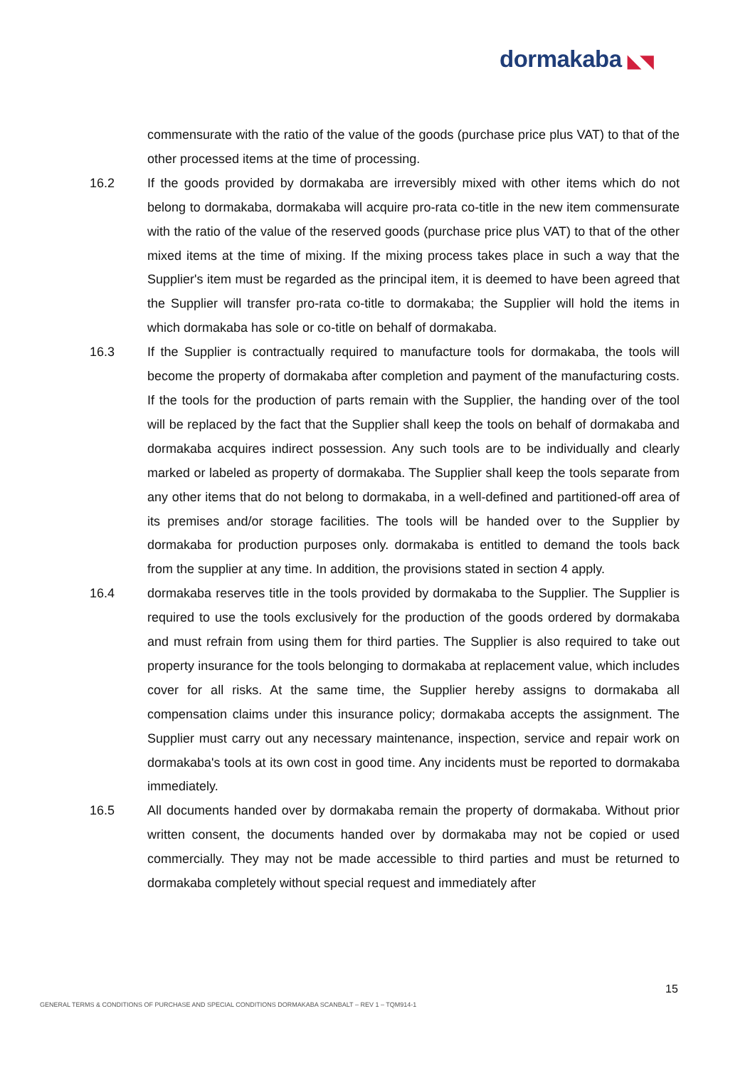dormakaba ◣◥
commensurate with the ratio of the value of the goods (purchase price plus VAT) to that of the other processed items at the time of processing.
16.2 If the goods provided by dormakaba are irreversibly mixed with other items which do not belong to dormakaba, dormakaba will acquire pro-rata co-title in the new item commensurate with the ratio of the value of the reserved goods (purchase price plus VAT) to that of the other mixed items at the time of mixing. If the mixing process takes place in such a way that the Supplier's item must be regarded as the principal item, it is deemed to have been agreed that the Supplier will transfer pro-rata co-title to dormakaba; the Supplier will hold the items in which dormakaba has sole or co-title on behalf of dormakaba.
16.3 If the Supplier is contractually required to manufacture tools for dormakaba, the tools will become the property of dormakaba after completion and payment of the manufacturing costs. If the tools for the production of parts remain with the Supplier, the handing over of the tool will be replaced by the fact that the Supplier shall keep the tools on behalf of dormakaba and dormakaba acquires indirect possession. Any such tools are to be individually and clearly marked or labeled as property of dormakaba. The Supplier shall keep the tools separate from any other items that do not belong to dormakaba, in a well-defined and partitioned-off area of its premises and/or storage facilities. The tools will be handed over to the Supplier by dormakaba for production purposes only. dormakaba is entitled to demand the tools back from the supplier at any time. In addition, the provisions stated in section 4 apply.
16.4 dormakaba reserves title in the tools provided by dormakaba to the Supplier. The Supplier is required to use the tools exclusively for the production of the goods ordered by dormakaba and must refrain from using them for third parties. The Supplier is also required to take out property insurance for the tools belonging to dormakaba at replacement value, which includes cover for all risks. At the same time, the Supplier hereby assigns to dormakaba all compensation claims under this insurance policy; dormakaba accepts the assignment. The Supplier must carry out any necessary maintenance, inspection, service and repair work on dormakaba's tools at its own cost in good time. Any incidents must be reported to dormakaba immediately.
16.5 All documents handed over by dormakaba remain the property of dormakaba. Without prior written consent, the documents handed over by dormakaba may not be copied or used commercially. They may not be made accessible to third parties and must be returned to dormakaba completely without special request and immediately after
15
GENERAL TERMS & CONDITIONS OF PURCHASE AND SPECIAL CONDITIONS DORMAKABA SCANBALT – REV 1 – TQM914-1